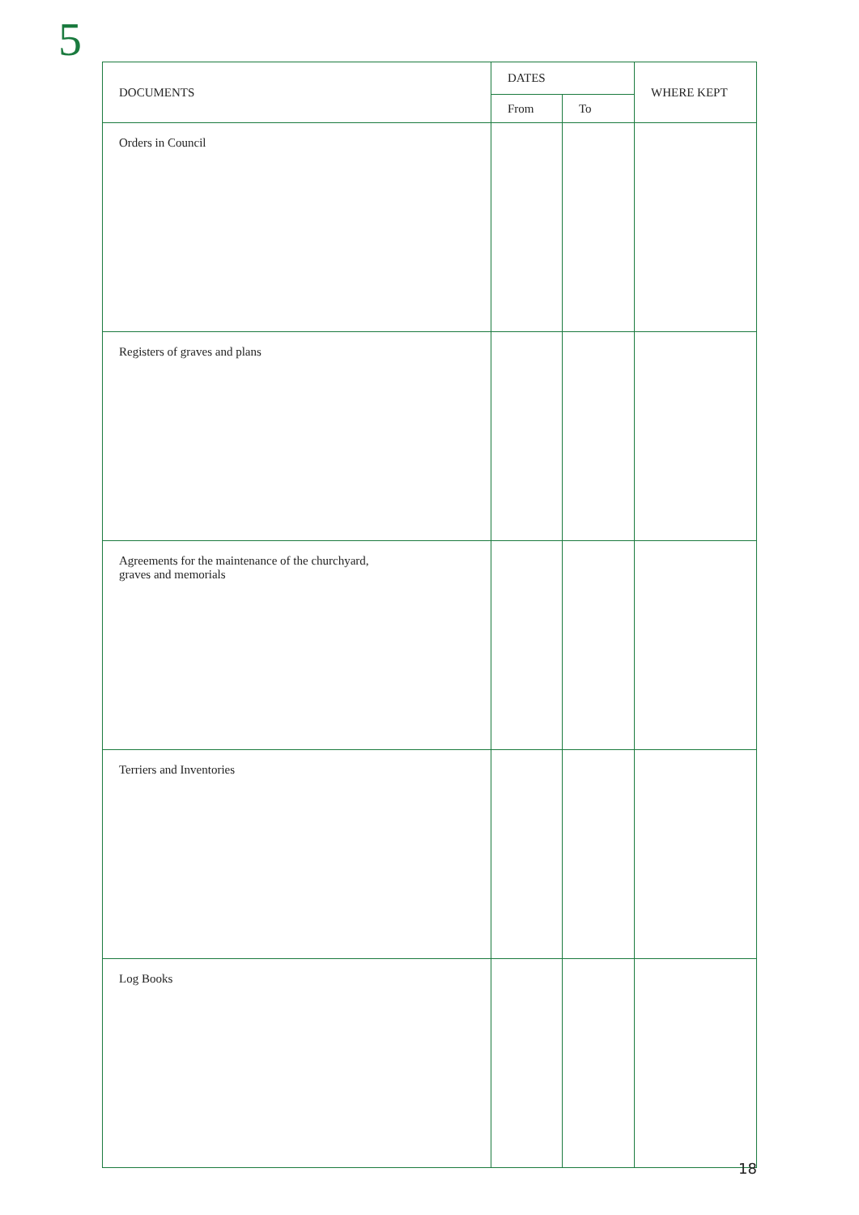5
| DOCUMENTS | DATES | | WHERE KEPT |
| --- | --- | --- | --- |
| | From | To | |
| Orders in Council | | | |
| Registers of graves and plans | | | |
| Agreements for the maintenance of the churchyard, graves and memorials | | | |
| Terriers and Inventories | | | |
| Log Books | | | |
18